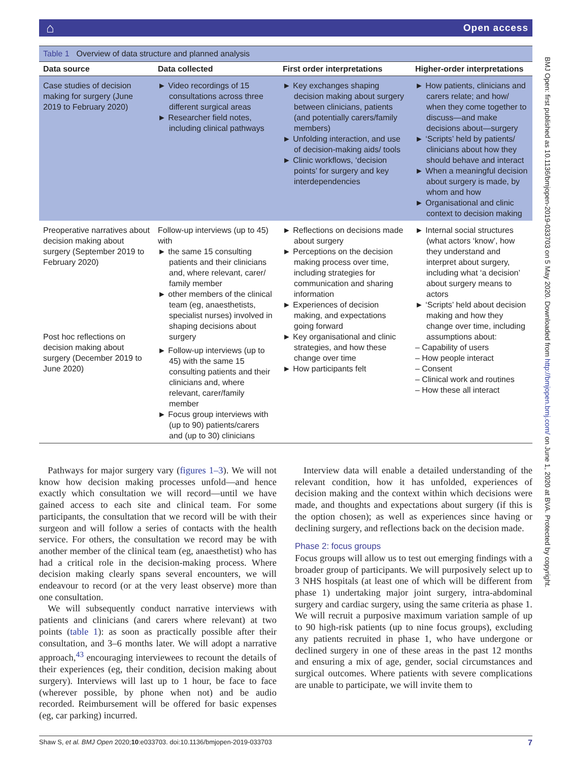⌂ Open access
Table 1 Overview of data structure and planned analysis
| Data source | Data collected | First order interpretations | Higher-order interpretations |
| --- | --- | --- | --- |
| Case studies of decision making for surgery (June 2019 to February 2020) | ► Video recordings of 15 consultations across three different surgical areas ► Researcher field notes, including clinical pathways | ► Key exchanges shaping decision making about surgery between clinicians, patients (and potentially carers/family members) ► Unfolding interaction, and use of decision-making aids/ tools ► Clinic workflows, ‘decision points’ for surgery and key interdependencies | ► How patients, clinicians and carers relate; and how/ when they come together to discuss—and make decisions about—surgery ► ‘Scripts’ held by patients/ clinicians about how they should behave and interact ► When a meaningful decision about surgery is made, by whom and how ► Organisational and clinic context to decision making |
| Preoperative narratives about decision making about surgery (September 2019 to February 2020) Post hoc reflections on decision making about surgery (December 2019 to June 2020) | Follow-up interviews (up to 45) with ► the same 15 consulting patients and their clinicians and, where relevant, carer/ family member ► other members of the clinical team (eg, anaesthetists, specialist nurses) involved in shaping decisions about surgery ► Follow-up interviews (up to 45) with the same 15 consulting patients and their clinicians and, where relevant, carer/family member ► Focus group interviews with (up to 90) patients/carers and (up to 30) clinicians | ► Reflections on decisions made about surgery ► Perceptions on the decision making process over time, including strategies for communication and sharing information ► Experiences of decision making, and expectations going forward ► Key organisational and clinic strategies, and how these change over time ► How participants felt | ► Internal social structures (what actors ‘know’, how they understand and interpret about surgery, including what ‘a decision’ about surgery means to actors ► ‘Scripts’ held about decision making and how they change over time, including assumptions about: – Capability of users – How people interact – Consent – Clinical work and routines – How these all interact |
Pathways for major surgery vary (figures 1–3). We will not know how decision making processes unfold—and hence exactly which consultation we will record—until we have gained access to each site and clinical team. For some participants, the consultation that we record will be with their surgeon and will follow a series of contacts with the health service. For others, the consultation we record may be with another member of the clinical team (eg, anaesthetist) who has had a critical role in the decision-making process. Where decision making clearly spans several encounters, we will endeavour to record (or at the very least observe) more than one consultation.
We will subsequently conduct narrative interviews with patients and clinicians (and carers where relevant) at two points (table 1): as soon as practically possible after their consultation, and 3–6 months later. We will adopt a narrative approach,<sup>43</sup> encouraging interviewees to recount the details of their experiences (eg, their condition, decision making about surgery). Interviews will last up to 1 hour, be face to face (wherever possible, by phone when not) and be audio recorded. Reimbursement will be offered for basic expenses (eg, car parking) incurred.
Interview data will enable a detailed understanding of the relevant condition, how it has unfolded, experiences of decision making and the context within which decisions were made, and thoughts and expectations about surgery (if this is the option chosen); as well as experiences since having or declining surgery, and reflections back on the decision made.
Phase 2: focus groups
Focus groups will allow us to test out emerging findings with a broader group of participants. We will purposively select up to 3 NHS hospitals (at least one of which will be different from phase 1) undertaking major joint surgery, intra-abdominal surgery and cardiac surgery, using the same criteria as phase 1. We will recruit a purposive maximum variation sample of up to 90 high-risk patients (up to nine focus groups), excluding any patients recruited in phase 1, who have undergone or declined surgery in one of these areas in the past 12 months and ensuring a mix of age, gender, social circumstances and surgical outcomes. Where patients with severe complications are unable to participate, we will invite them to
Shaw S, et al. BMJ Open 2020;10:e033703. doi:10.1136/bmjopen-2019-033703 7
BMJ Open: first published as 10.1136/bmjopen-2019-033703 on 5 May 2020. Downloaded from http://bmjopen.bmj.com/ on June 1, 2020 at BVA. Protected by copyright.